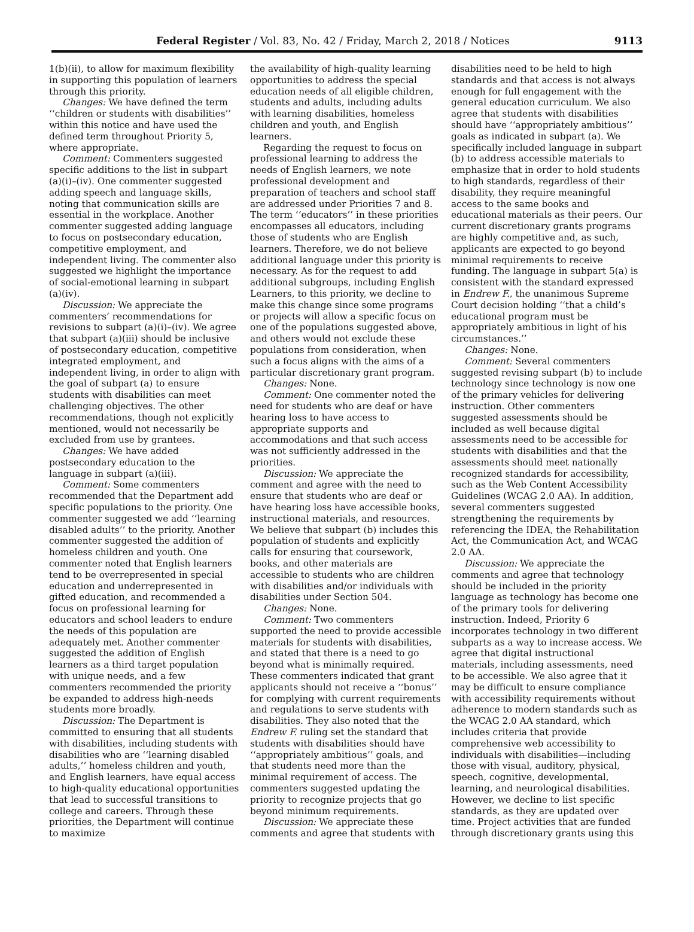Federal Register / Vol. 83, No. 42 / Friday, March 2, 2018 / Notices 9113
1(b)(ii), to allow for maximum flexibility in supporting this population of learners through this priority.
Changes: We have defined the term ‘‘children or students with disabilities’’ within this notice and have used the defined term throughout Priority 5, where appropriate.
Comment: Commenters suggested specific additions to the list in subpart (a)(i)–(iv). One commenter suggested adding speech and language skills, noting that communication skills are essential in the workplace. Another commenter suggested adding language to focus on postsecondary education, competitive employment, and independent living. The commenter also suggested we highlight the importance of social-emotional learning in subpart (a)(iv).
Discussion: We appreciate the commenters’ recommendations for revisions to subpart (a)(i)–(iv). We agree that subpart (a)(iii) should be inclusive of postsecondary education, competitive integrated employment, and independent living, in order to align with the goal of subpart (a) to ensure students with disabilities can meet challenging objectives. The other recommendations, though not explicitly mentioned, would not necessarily be excluded from use by grantees.
Changes: We have added postsecondary education to the language in subpart (a)(iii).
Comment: Some commenters recommended that the Department add specific populations to the priority. One commenter suggested we add ‘‘learning disabled adults’’ to the priority. Another commenter suggested the addition of homeless children and youth. One commenter noted that English learners tend to be overrepresented in special education and underrepresented in gifted education, and recommended a focus on professional learning for educators and school leaders to endure the needs of this population are adequately met. Another commenter suggested the addition of English learners as a third target population with unique needs, and a few commenters recommended the priority be expanded to address high-needs students more broadly.
Discussion: The Department is committed to ensuring that all students with disabilities, including students with disabilities who are ‘‘learning disabled adults,’’ homeless children and youth, and English learners, have equal access to high-quality educational opportunities that lead to successful transitions to college and careers. Through these priorities, the Department will continue to maximize
the availability of high-quality learning opportunities to address the special education needs of all eligible children, students and adults, including adults with learning disabilities, homeless children and youth, and English learners.
Regarding the request to focus on professional learning to address the needs of English learners, we note professional development and preparation of teachers and school staff are addressed under Priorities 7 and 8. The term ‘‘educators’’ in these priorities encompasses all educators, including those of students who are English learners. Therefore, we do not believe additional language under this priority is necessary. As for the request to add additional subgroups, including English Learners, to this priority, we decline to make this change since some programs or projects will allow a specific focus on one of the populations suggested above, and others would not exclude these populations from consideration, when such a focus aligns with the aims of a particular discretionary grant program.
Changes: None.
Comment: One commenter noted the need for students who are deaf or have hearing loss to have access to appropriate supports and accommodations and that such access was not sufficiently addressed in the priorities.
Discussion: We appreciate the comment and agree with the need to ensure that students who are deaf or have hearing loss have accessible books, instructional materials, and resources. We believe that subpart (b) includes this population of students and explicitly calls for ensuring that coursework, books, and other materials are accessible to students who are children with disabilities and/or individuals with disabilities under Section 504.
Changes: None.
Comment: Two commenters supported the need to provide accessible materials for students with disabilities, and stated that there is a need to go beyond what is minimally required. These commenters indicated that grant applicants should not receive a ‘‘bonus’’ for complying with current requirements and regulations to serve students with disabilities. They also noted that the Endrew F. ruling set the standard that students with disabilities should have ‘‘appropriately ambitious’’ goals, and that students need more than the minimal requirement of access. The commenters suggested updating the priority to recognize projects that go beyond minimum requirements.
Discussion: We appreciate these comments and agree that students with
disabilities need to be held to high standards and that access is not always enough for full engagement with the general education curriculum. We also agree that students with disabilities should have ‘‘appropriately ambitious’’ goals as indicated in subpart (a). We specifically included language in subpart (b) to address accessible materials to emphasize that in order to hold students to high standards, regardless of their disability, they require meaningful access to the same books and educational materials as their peers. Our current discretionary grants programs are highly competitive and, as such, applicants are expected to go beyond minimal requirements to receive funding. The language in subpart 5(a) is consistent with the standard expressed in Endrew F., the unanimous Supreme Court decision holding ‘‘that a child’s educational program must be appropriately ambitious in light of his circumstances.’’
Changes: None.
Comment: Several commenters suggested revising subpart (b) to include technology since technology is now one of the primary vehicles for delivering instruction. Other commenters suggested assessments should be included as well because digital assessments need to be accessible for students with disabilities and that the assessments should meet nationally recognized standards for accessibility, such as the Web Content Accessibility Guidelines (WCAG 2.0 AA). In addition, several commenters suggested strengthening the requirements by referencing the IDEA, the Rehabilitation Act, the Communication Act, and WCAG 2.0 AA.
Discussion: We appreciate the comments and agree that technology should be included in the priority language as technology has become one of the primary tools for delivering instruction. Indeed, Priority 6 incorporates technology in two different subparts as a way to increase access. We agree that digital instructional materials, including assessments, need to be accessible. We also agree that it may be difficult to ensure compliance with accessibility requirements without adherence to modern standards such as the WCAG 2.0 AA standard, which includes criteria that provide comprehensive web accessibility to individuals with disabilities—including those with visual, auditory, physical, speech, cognitive, developmental, learning, and neurological disabilities. However, we decline to list specific standards, as they are updated over time. Project activities that are funded through discretionary grants using this